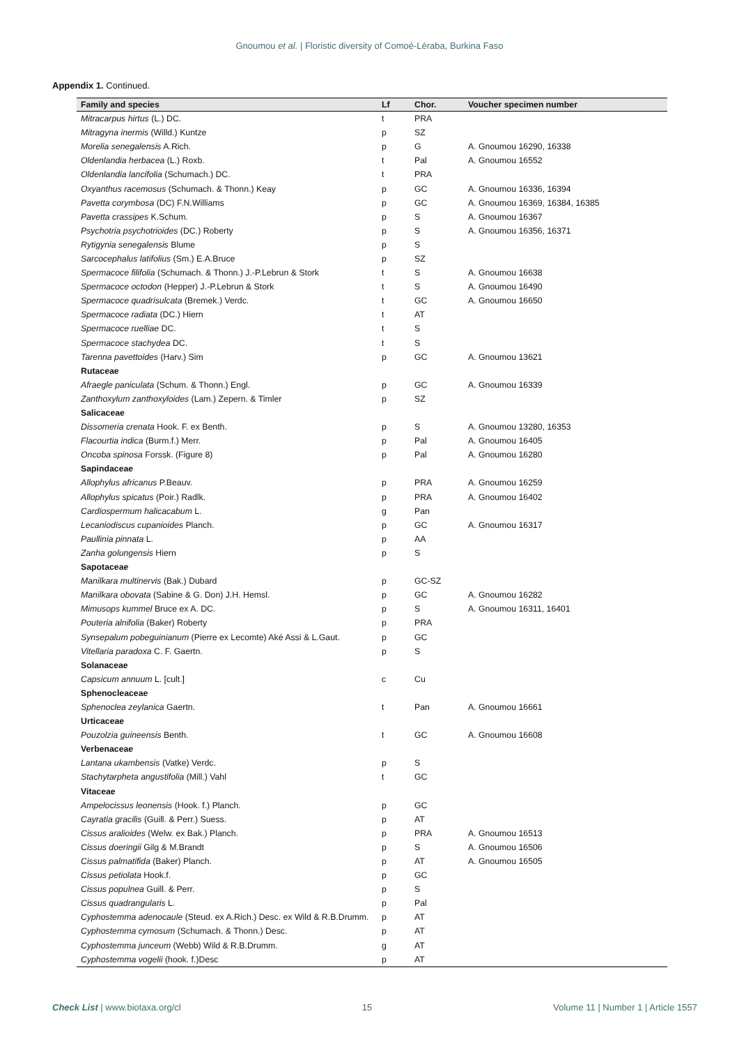Gnoumou et al. | Floristic diversity of Comoé-Léraba, Burkina Faso
Appendix 1. Continued.
| Family and species | Lf | Chor. | Voucher specimen number |
| --- | --- | --- | --- |
| Mitracarpus hirtus (L.) DC. | t | PRA | |
| Mitragyna inermis (Willd.) Kuntze | p | SZ | |
| Morelia senegalensis A.Rich. | p | G | A. Gnoumou 16290, 16338 |
| Oldenlandia herbacea (L.) Roxb. | t | Pal | A. Gnoumou 16552 |
| Oldenlandia lancifolia (Schumach.) DC. | t | PRA | |
| Oxyanthus racemosus (Schumach. & Thonn.) Keay | p | GC | A. Gnoumou 16336, 16394 |
| Pavetta corymbosa (DC) F.N.Williams | p | GC | A. Gnoumou 16369, 16384, 16385 |
| Pavetta crassipes K.Schum. | p | S | A. Gnoumou 16367 |
| Psychotria psychotrioides (DC.) Roberty | p | S | A. Gnoumou 16356, 16371 |
| Rytigynia senegalensis Blume | p | S | |
| Sarcocephalus latifolius (Sm.) E.A.Bruce | p | SZ | |
| Spermacoce filifolia (Schumach. & Thonn.) J.-P.Lebrun & Stork | t | S | A. Gnoumou 16638 |
| Spermacoce octodon (Hepper) J.-P.Lebrun & Stork | t | S | A. Gnoumou 16490 |
| Spermacoce quadrisulcata (Bremek.) Verdc. | t | GC | A. Gnoumou 16650 |
| Spermacoce radiata (DC.) Hiern | t | AT | |
| Spermacoce ruelliae DC. | t | S | |
| Spermacoce stachydea DC. | t | S | |
| Tarenna pavettoides (Harv.) Sim | p | GC | A. Gnoumou 13621 |
| Rutaceae | | | |
| Afraegle paniculata (Schum. & Thonn.) Engl. | p | GC | A. Gnoumou 16339 |
| Zanthoxylum zanthoxyloides (Lam.) Zepern. & Timler | p | SZ | |
| Salicaceae | | | |
| Dissomeria crenata Hook. F. ex Benth. | p | S | A. Gnoumou 13280, 16353 |
| Flacourtia indica (Burm.f.) Merr. | p | Pal | A. Gnoumou 16405 |
| Oncoba spinosa Forssk. (Figure 8) | p | Pal | A. Gnoumou 16280 |
| Sapindaceae | | | |
| Allophylus africanus P.Beauv. | p | PRA | A. Gnoumou 16259 |
| Allophylus spicatus (Poir.) Radlk. | p | PRA | A. Gnoumou 16402 |
| Cardiospermum halicacabum L. | g | Pan | |
| Lecaniodiscus cupanioides Planch. | p | GC | A. Gnoumou 16317 |
| Paullinia pinnata L. | p | AA | |
| Zanha golungensis Hiern | p | S | |
| Sapotaceae | | | |
| Manilkara multinervis (Bak.) Dubard | p | GC-SZ | |
| Manilkara obovata (Sabine & G. Don) J.H. Hemsl. | p | GC | A. Gnoumou 16282 |
| Mimusops kummel Bruce ex A. DC. | p | S | A. Gnoumou 16311, 16401 |
| Pouteria alnifolia (Baker) Roberty | p | PRA | |
| Synsepalum pobeguinianum (Pierre ex Lecomte) Aké Assi & L.Gaut. | p | GC | |
| Vitellaria paradoxa C. F. Gaertn. | p | S | |
| Solanaceae | | | |
| Capsicum annuum L. [cult.] | c | Cu | |
| Sphenocleaceae | | | |
| Sphenoclea zeylanica Gaertn. | t | Pan | A. Gnoumou 16661 |
| Urticaceae | | | |
| Pouzolzia guineensis Benth. | t | GC | A. Gnoumou 16608 |
| Verbenaceae | | | |
| Lantana ukambensis (Vatke) Verdc. | p | S | |
| Stachytarpheta angustifolia (Mill.) Vahl | t | GC | |
| Vitaceae | | | |
| Ampelocissus leonensis (Hook. f.) Planch. | p | GC | |
| Cayratia gracilis (Guill. & Perr.) Suess. | p | AT | |
| Cissus aralioides (Welw. ex Bak.) Planch. | p | PRA | A. Gnoumou 16513 |
| Cissus doeringii Gilg & M.Brandt | p | S | A. Gnoumou 16506 |
| Cissus palmatifida (Baker) Planch. | p | AT | A. Gnoumou 16505 |
| Cissus petiolata Hook.f. | p | GC | |
| Cissus populnea Guill. & Perr. | p | S | |
| Cissus quadrangularis L. | p | Pal | |
| Cyphostemma adenocaule (Steud. ex A.Rich.) Desc. ex Wild & R.B.Drumm. | p | AT | |
| Cyphostemma cymosum (Schumach. & Thonn.) Desc. | p | AT | |
| Cyphostemma junceum (Webb) Wild & R.B.Drumm. | g | AT | |
| Cyphostemma vogelii (hook. f.)Desc | p | AT | |
Check List | www.biotaxa.org/cl 15 Volume 11 | Number 1 | Article 1557